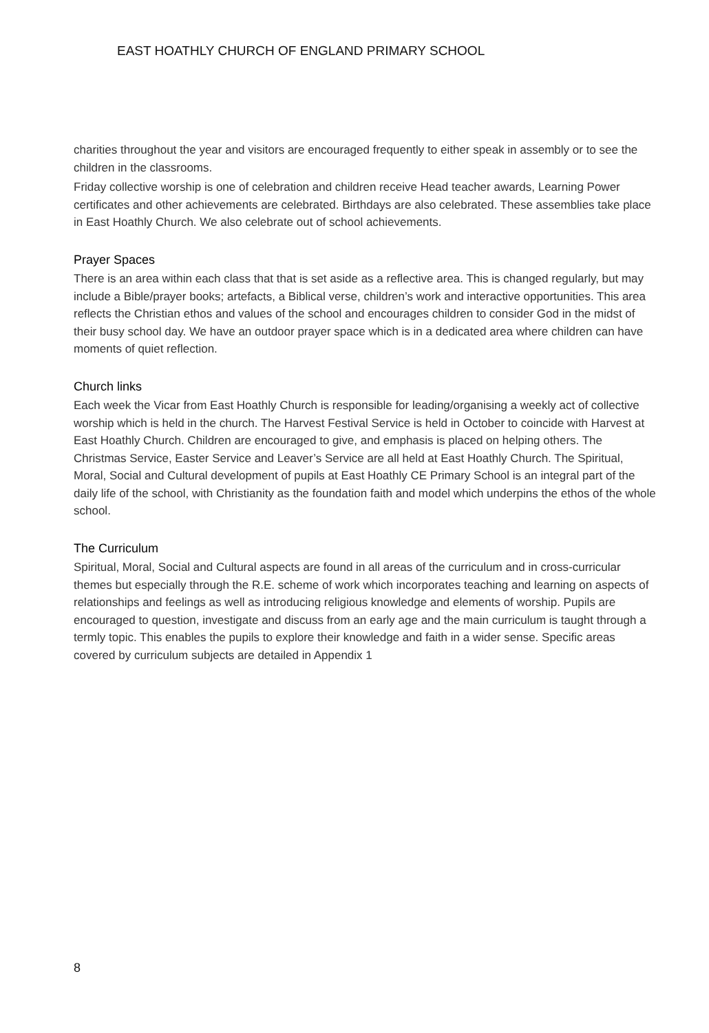EAST HOATHLY CHURCH OF ENGLAND PRIMARY SCHOOL
charities throughout the year and visitors are encouraged frequently to either speak in assembly or to see the children in the classrooms.
Friday collective worship is one of celebration and children receive Head teacher awards, Learning Power certificates and other achievements are celebrated. Birthdays are also celebrated. These assemblies take place in East Hoathly Church. We also celebrate out of school achievements.
Prayer Spaces
There is an area within each class that that is set aside as a reflective area. This is changed regularly, but may include a Bible/prayer books; artefacts, a Biblical verse, children’s work and interactive opportunities. This area reflects the Christian ethos and values of the school and encourages children to consider God in the midst of their busy school day. We have an outdoor prayer space which is in a dedicated area where children can have moments of quiet reflection.
Church links
Each week the Vicar from East Hoathly Church is responsible for leading/organising a weekly act of collective worship which is held in the church. The Harvest Festival Service is held in October to coincide with Harvest at East Hoathly Church. Children are encouraged to give, and emphasis is placed on helping others. The Christmas Service, Easter Service and Leaver’s Service are all held at East Hoathly Church. The Spiritual, Moral, Social and Cultural development of pupils at East Hoathly CE Primary School is an integral part of the daily life of the school, with Christianity as the foundation faith and model which underpins the ethos of the whole school.
The Curriculum
Spiritual, Moral, Social and Cultural aspects are found in all areas of the curriculum and in cross-curricular themes but especially through the R.E. scheme of work which incorporates teaching and learning on aspects of relationships and feelings as well as introducing religious knowledge and elements of worship. Pupils are encouraged to question, investigate and discuss from an early age and the main curriculum is taught through a termly topic. This enables the pupils to explore their knowledge and faith in a wider sense. Specific areas covered by curriculum subjects are detailed in Appendix 1
8